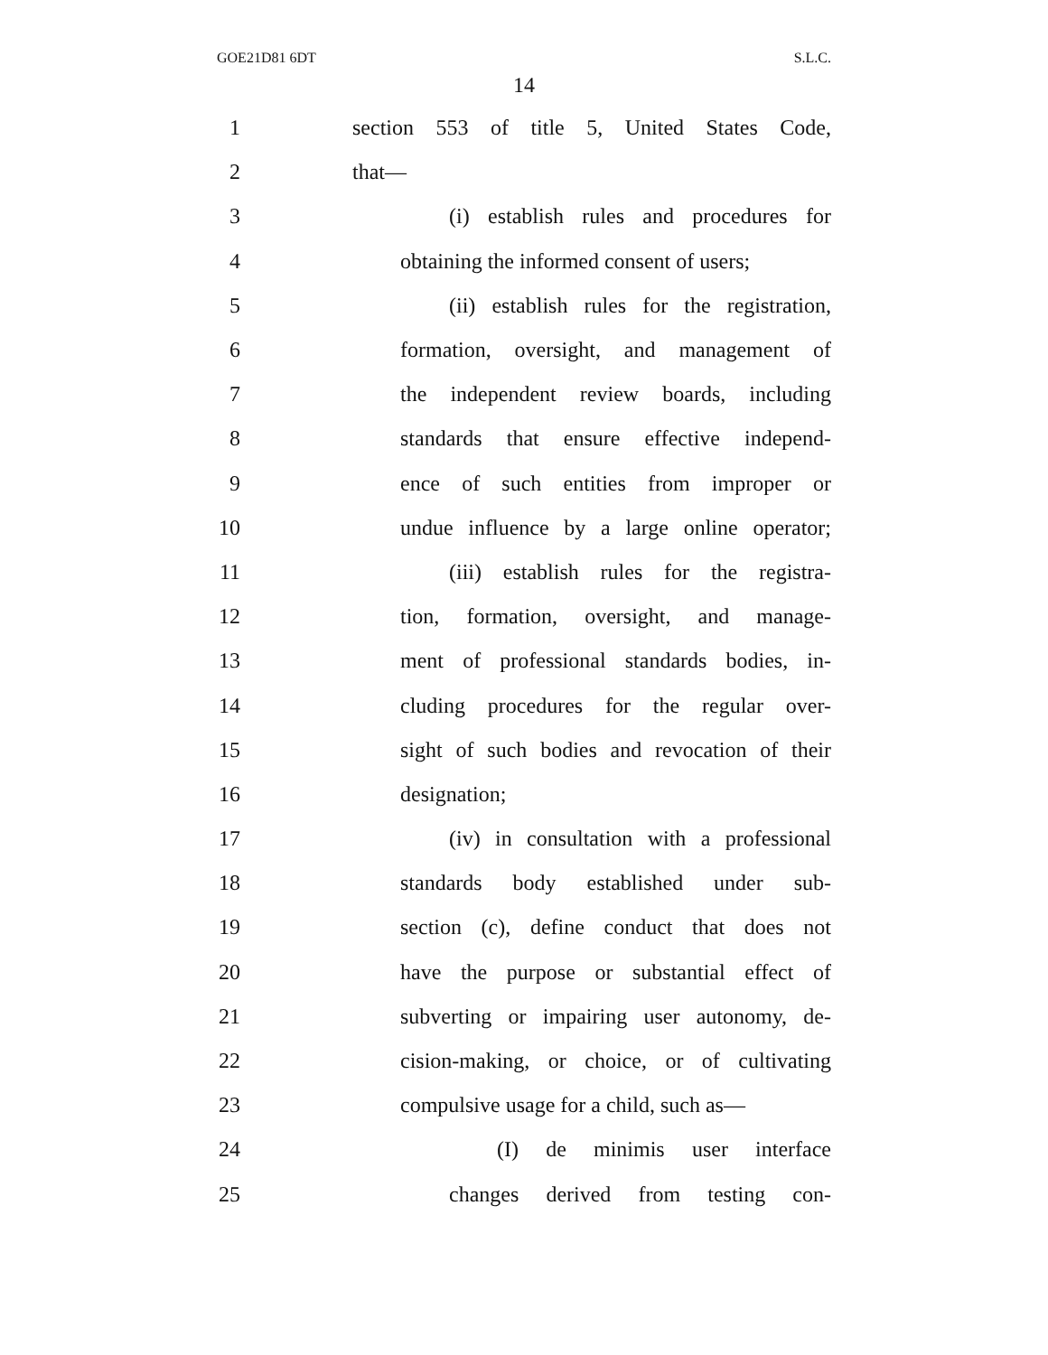GOE21D81 6DT S.L.C.
14
1 section 553 of title 5, United States Code,
2 that—
3 (i) establish rules and procedures for
4 obtaining the informed consent of users;
5 (ii) establish rules for the registration,
6 formation, oversight, and management of
7 the independent review boards, including
8 standards that ensure effective independ-
9 ence of such entities from improper or
10 undue influence by a large online operator;
11 (iii) establish rules for the registra-
12 tion, formation, oversight, and manage-
13 ment of professional standards bodies, in-
14 cluding procedures for the regular over-
15 sight of such bodies and revocation of their
16 designation;
17 (iv) in consultation with a professional
18 standards body established under sub-
19 section (c), define conduct that does not
20 have the purpose or substantial effect of
21 subverting or impairing user autonomy, de-
22 cision-making, or choice, or of cultivating
23 compulsive usage for a child, such as—
24 (I) de minimis user interface
25 changes derived from testing con-